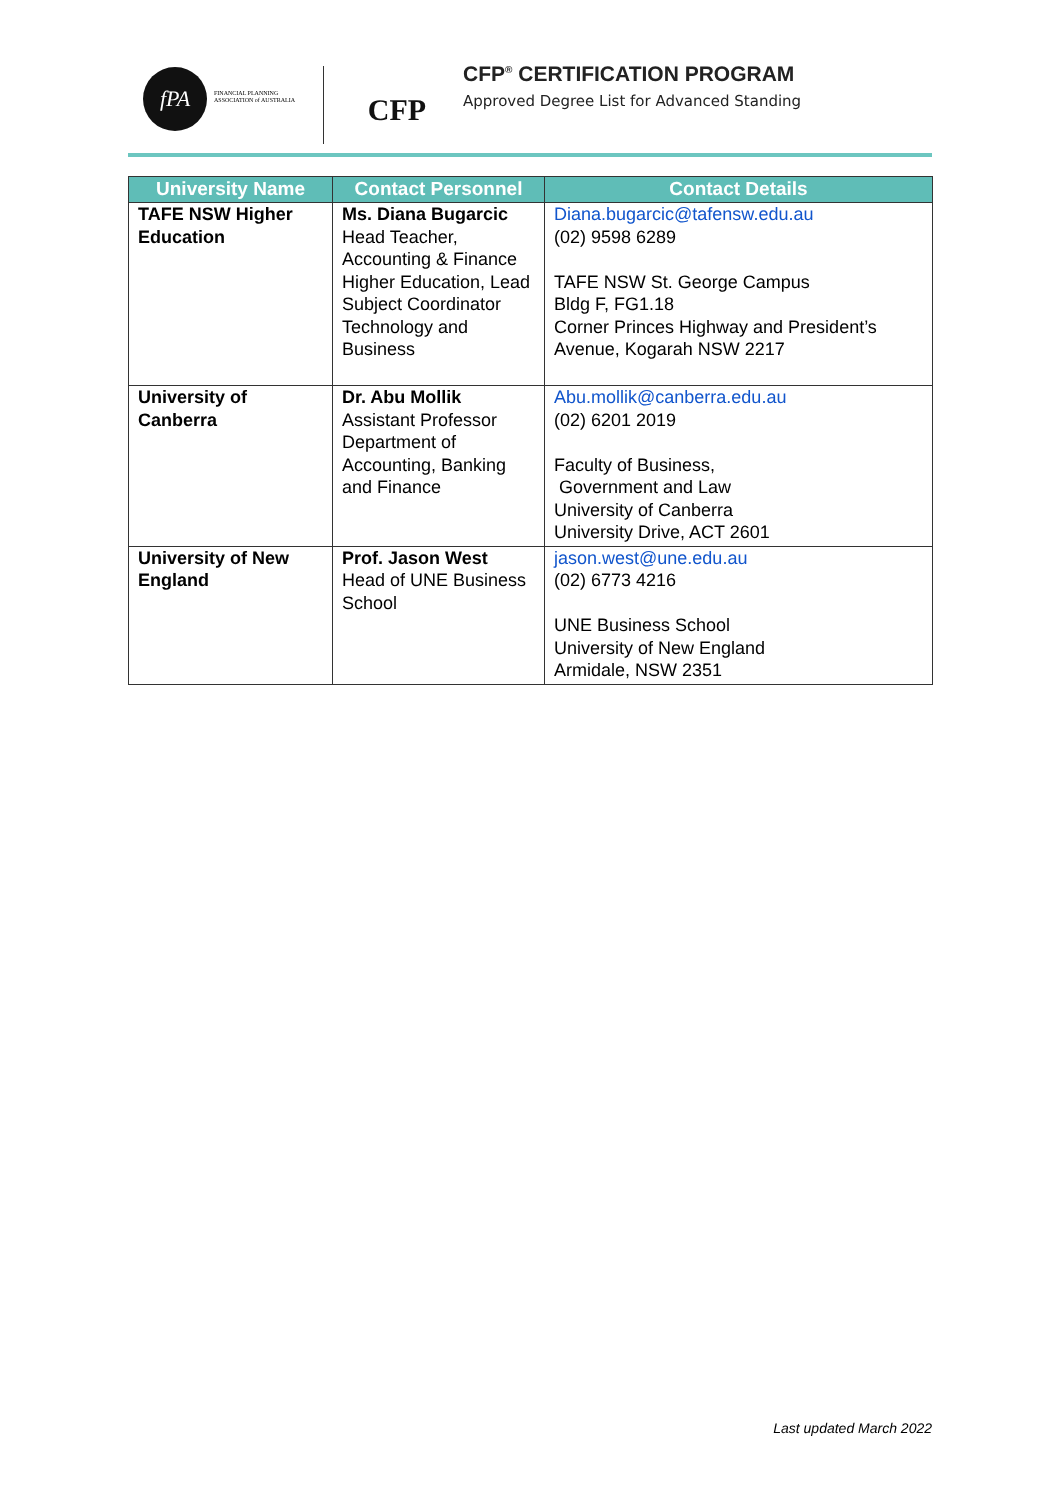fPA
FINANCIAL PLANNING
ASSOCIATION of AUSTRALIA
CFP
CFP<sup>®</sup> CERTIFICATION PROGRAM
Approved Degree List for Advanced Standing
| University Name | Contact Personnel | Contact Details |
| --- | --- | --- |
| TAFE NSW Higher Education | Ms. Diana Bugarcic Head Teacher, Accounting & Finance Higher Education, Lead Subject Coordinator Technology and Business | Diana.bugarcic@tafensw.edu.au (02) 9598 6289 TAFE NSW St. George Campus Bldg F, FG1.18 Corner Princes Highway and President’s Avenue, Kogarah NSW 2217 |
| University of Canberra | Dr. Abu Mollik Assistant Professor Department of Accounting, Banking and Finance | Abu.mollik@canberra.edu.au (02) 6201 2019 Faculty of Business, Government and Law University of Canberra University Drive, ACT 2601 |
| University of New England | Prof. Jason West Head of UNE Business School | jason.west@une.edu.au (02) 6773 4216 UNE Business School University of New England Armidale, NSW 2351 |
Last updated March 2022